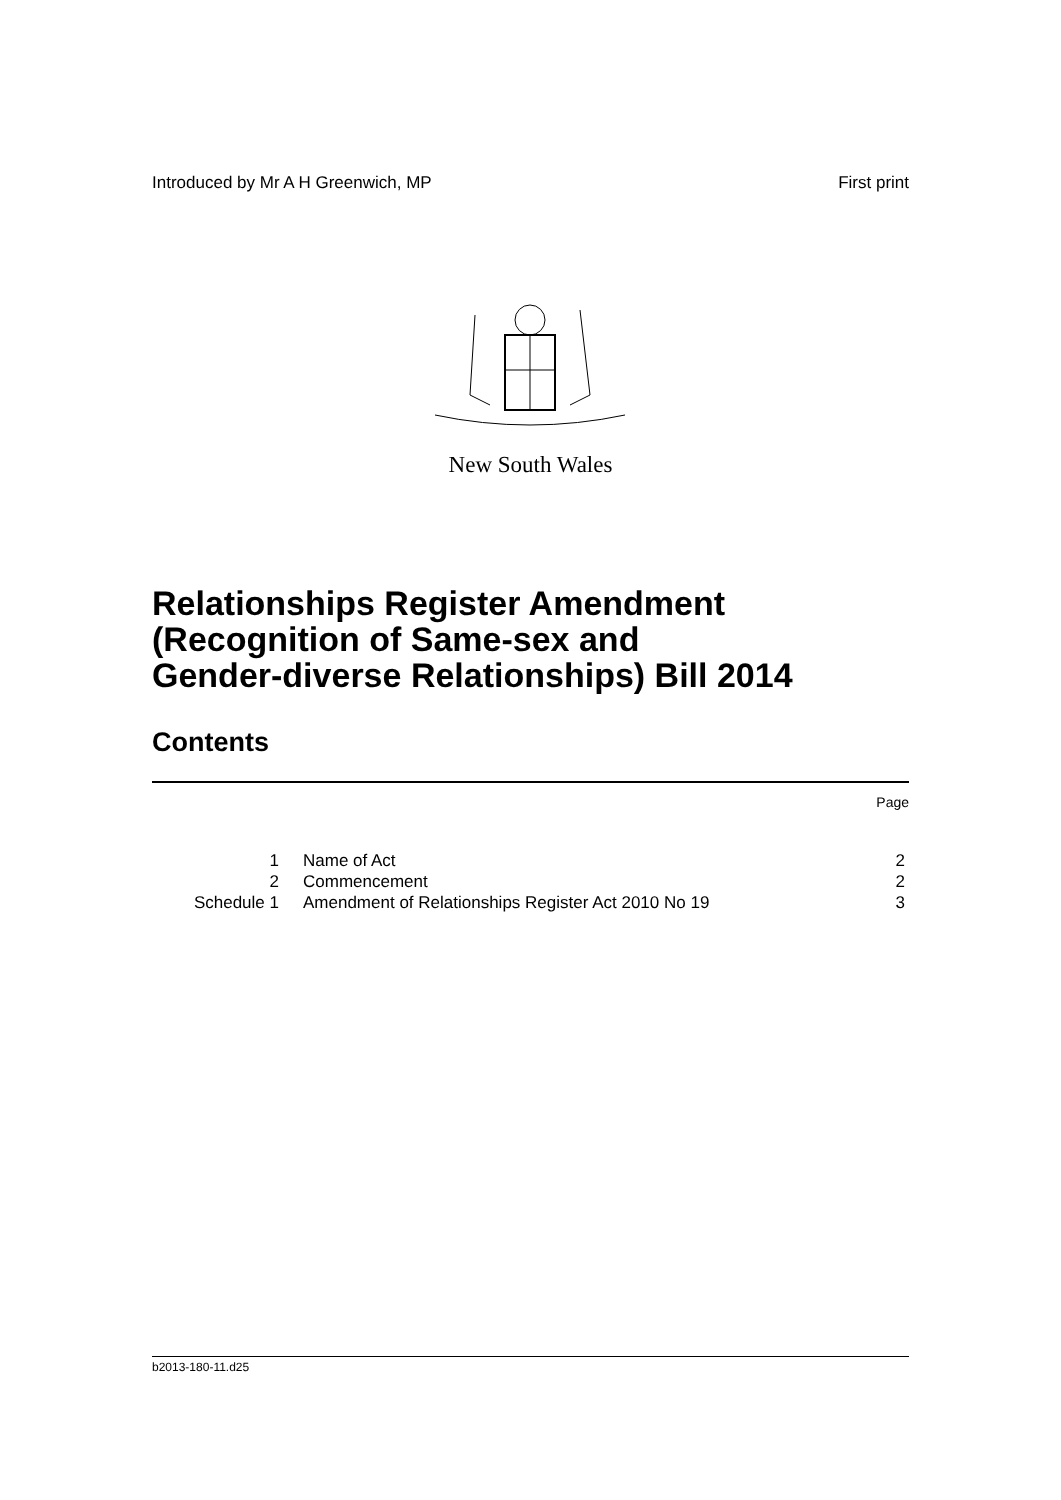Introduced by Mr A H Greenwich, MP First print
New South Wales
Relationships Register Amendment
(Recognition of Same-sex and
Gender-diverse Relationships) Bill 2014
Contents
Page
| 1 | Name of Act | 2 |
| 2 | Commencement | 2 |
| Schedule 1 | Amendment of Relationships Register Act 2010 No 19 | 3 |
b2013-180-11.d25